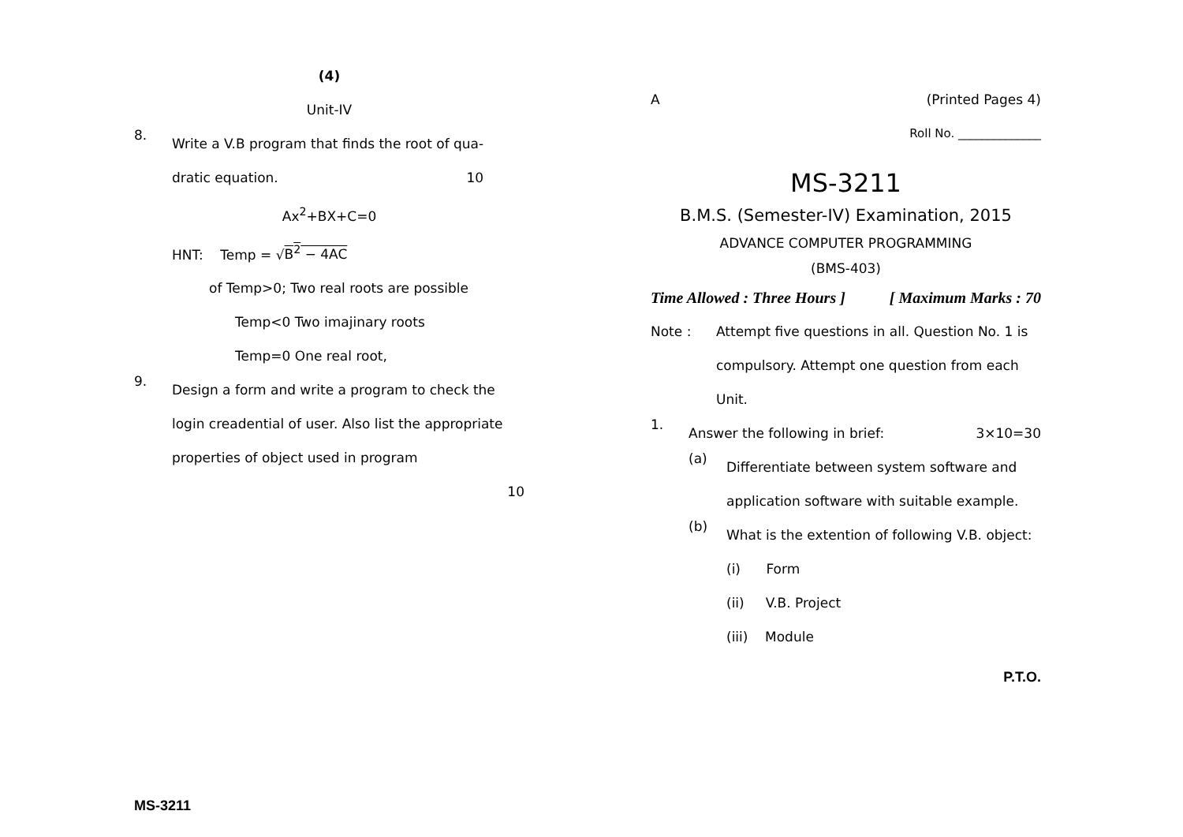(4)
Unit-IV
8.
Write a V.B program that finds the root of qua-
dratic equation. 10
Ax<sup>2</sup>+BX+C=0
HNT: Temp = √B<sup>2</sup> − 4AC
of Temp>0; Two real roots are possible
Temp<0 Two imajinary roots
Temp=0 One real root,
9.
Design a form and write a program to check the login creadential of user. Also list the appropriate properties of object used in program
10
MS-3211
A (Printed Pages 4)
Roll No. ______________
MS-3211
B.M.S. (Semester-IV) Examination, 2015
ADVANCE COMPUTER PROGRAMMING
(BMS-403)
Time Allowed : Three Hours ] [ Maximum Marks : 70
Note : Attempt five questions in all. Question No. 1 is compulsory. Attempt one question from each Unit.
1.
Answer the following in brief: 3×10=30
(a)
Differentiate between system software and application software with suitable example.
(b)
What is the extention of following V.B. object:
(i) Form
(ii) V.B. Project
(iii) Module
P.T.O.